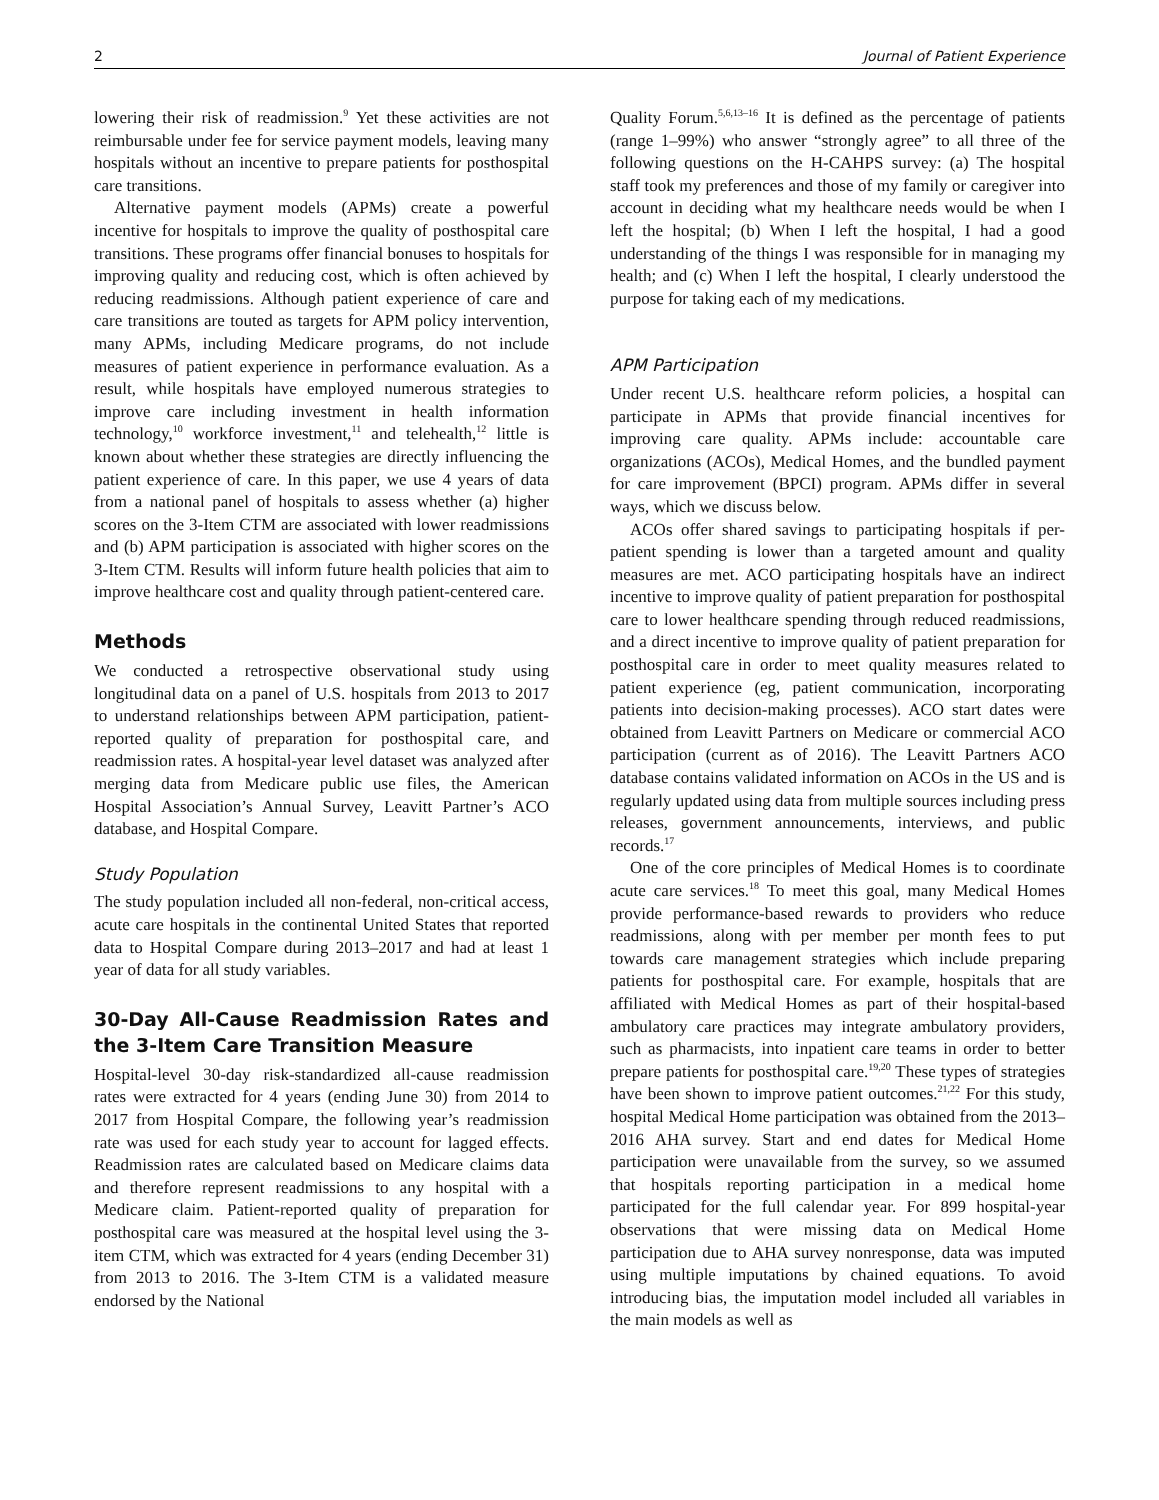2 Journal of Patient Experience
lowering their risk of readmission.<sup>9</sup> Yet these activities are not reimbursable under fee for service payment models, leaving many hospitals without an incentive to prepare patients for posthospital care transitions.
Alternative payment models (APMs) create a powerful incentive for hospitals to improve the quality of posthospital care transitions. These programs offer financial bonuses to hospitals for improving quality and reducing cost, which is often achieved by reducing readmissions. Although patient experience of care and care transitions are touted as targets for APM policy intervention, many APMs, including Medicare programs, do not include measures of patient experience in performance evaluation. As a result, while hospitals have employed numerous strategies to improve care including investment in health information technology,<sup>10</sup> workforce investment,<sup>11</sup> and telehealth,<sup>12</sup> little is known about whether these strategies are directly influencing the patient experience of care. In this paper, we use 4 years of data from a national panel of hospitals to assess whether (a) higher scores on the 3-Item CTM are associated with lower readmissions and (b) APM participation is associated with higher scores on the 3-Item CTM. Results will inform future health policies that aim to improve healthcare cost and quality through patient-centered care.
Methods
We conducted a retrospective observational study using longitudinal data on a panel of U.S. hospitals from 2013 to 2017 to understand relationships between APM participation, patient-reported quality of preparation for posthospital care, and readmission rates. A hospital-year level dataset was analyzed after merging data from Medicare public use files, the American Hospital Association’s Annual Survey, Leavitt Partner’s ACO database, and Hospital Compare.
Study Population
The study population included all non-federal, non-critical access, acute care hospitals in the continental United States that reported data to Hospital Compare during 2013–2017 and had at least 1 year of data for all study variables.
30-Day All-Cause Readmission Rates and the 3-Item Care Transition Measure
Hospital-level 30-day risk-standardized all-cause readmission rates were extracted for 4 years (ending June 30) from 2014 to 2017 from Hospital Compare, the following year’s readmission rate was used for each study year to account for lagged effects. Readmission rates are calculated based on Medicare claims data and therefore represent readmissions to any hospital with a Medicare claim. Patient-reported quality of preparation for posthospital care was measured at the hospital level using the 3-item CTM, which was extracted for 4 years (ending December 31) from 2013 to 2016. The 3-Item CTM is a validated measure endorsed by the National
Quality Forum.<sup>5,6,13–16</sup> It is defined as the percentage of patients (range 1–99%) who answer “strongly agree” to all three of the following questions on the H-CAHPS survey: (a) The hospital staff took my preferences and those of my family or caregiver into account in deciding what my healthcare needs would be when I left the hospital; (b) When I left the hospital, I had a good understanding of the things I was responsible for in managing my health; and (c) When I left the hospital, I clearly understood the purpose for taking each of my medications.
APM Participation
Under recent U.S. healthcare reform policies, a hospital can participate in APMs that provide financial incentives for improving care quality. APMs include: accountable care organizations (ACOs), Medical Homes, and the bundled payment for care improvement (BPCI) program. APMs differ in several ways, which we discuss below.
ACOs offer shared savings to participating hospitals if per-patient spending is lower than a targeted amount and quality measures are met. ACO participating hospitals have an indirect incentive to improve quality of patient preparation for posthospital care to lower healthcare spending through reduced readmissions, and a direct incentive to improve quality of patient preparation for posthospital care in order to meet quality measures related to patient experience (eg, patient communication, incorporating patients into decision-making processes). ACO start dates were obtained from Leavitt Partners on Medicare or commercial ACO participation (current as of 2016). The Leavitt Partners ACO database contains validated information on ACOs in the US and is regularly updated using data from multiple sources including press releases, government announcements, interviews, and public records.<sup>17</sup>
One of the core principles of Medical Homes is to coordinate acute care services.<sup>18</sup> To meet this goal, many Medical Homes provide performance-based rewards to providers who reduce readmissions, along with per member per month fees to put towards care management strategies which include preparing patients for posthospital care. For example, hospitals that are affiliated with Medical Homes as part of their hospital-based ambulatory care practices may integrate ambulatory providers, such as pharmacists, into inpatient care teams in order to better prepare patients for posthospital care.<sup>19,20</sup> These types of strategies have been shown to improve patient outcomes.<sup>21,22</sup> For this study, hospital Medical Home participation was obtained from the 2013–2016 AHA survey. Start and end dates for Medical Home participation were unavailable from the survey, so we assumed that hospitals reporting participation in a medical home participated for the full calendar year. For 899 hospital-year observations that were missing data on Medical Home participation due to AHA survey nonresponse, data was imputed using multiple imputations by chained equations. To avoid introducing bias, the imputation model included all variables in the main models as well as